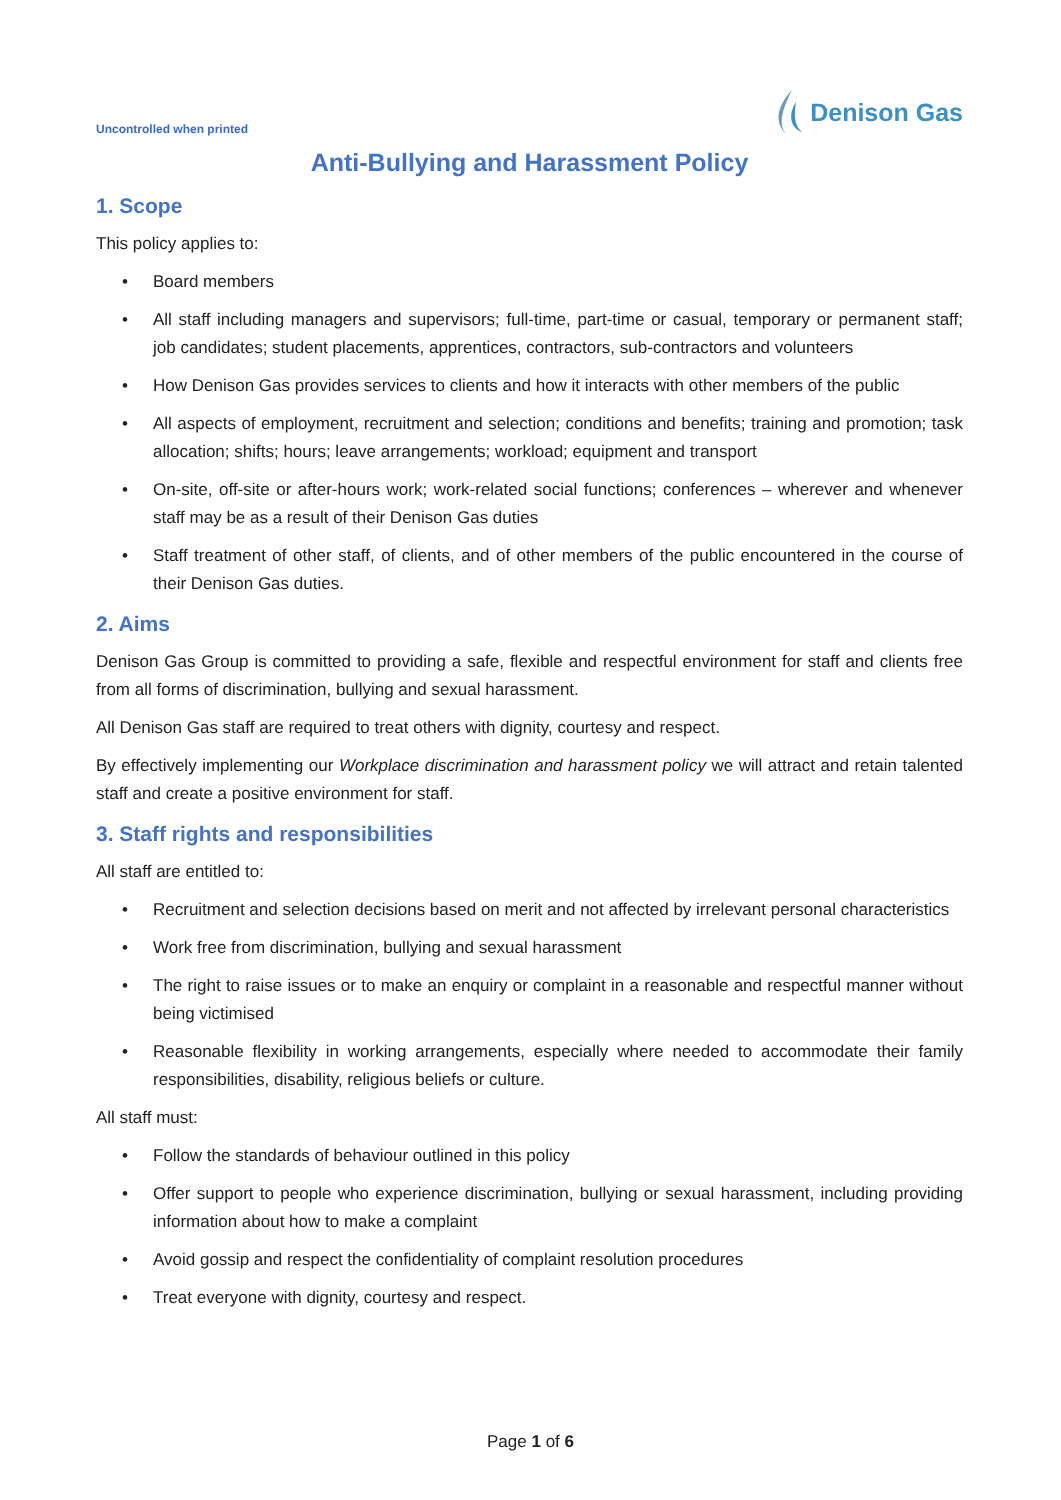Uncontrolled when printed
Denison Gas
Anti-Bullying and Harassment Policy
1. Scope
This policy applies to:
• Board members
• All staff including managers and supervisors; full-time, part-time or casual, temporary or permanent staff; job candidates; student placements, apprentices, contractors, sub-contractors and volunteers
• How Denison Gas provides services to clients and how it interacts with other members of the public
• All aspects of employment, recruitment and selection; conditions and benefits; training and promotion; task allocation; shifts; hours; leave arrangements; workload; equipment and transport
• On-site, off-site or after-hours work; work-related social functions; conferences – wherever and whenever staff may be as a result of their Denison Gas duties
• Staff treatment of other staff, of clients, and of other members of the public encountered in the course of their Denison Gas duties.
2. Aims
Denison Gas Group is committed to providing a safe, flexible and respectful environment for staff and clients free from all forms of discrimination, bullying and sexual harassment.
All Denison Gas staff are required to treat others with dignity, courtesy and respect.
By effectively implementing our Workplace discrimination and harassment policy we will attract and retain talented staff and create a positive environment for staff.
3. Staff rights and responsibilities
All staff are entitled to:
• Recruitment and selection decisions based on merit and not affected by irrelevant personal characteristics
• Work free from discrimination, bullying and sexual harassment
• The right to raise issues or to make an enquiry or complaint in a reasonable and respectful manner without being victimised
• Reasonable flexibility in working arrangements, especially where needed to accommodate their family responsibilities, disability, religious beliefs or culture.
All staff must:
• Follow the standards of behaviour outlined in this policy
• Offer support to people who experience discrimination, bullying or sexual harassment, including providing information about how to make a complaint
• Avoid gossip and respect the confidentiality of complaint resolution procedures
• Treat everyone with dignity, courtesy and respect.
Page 1 of 6